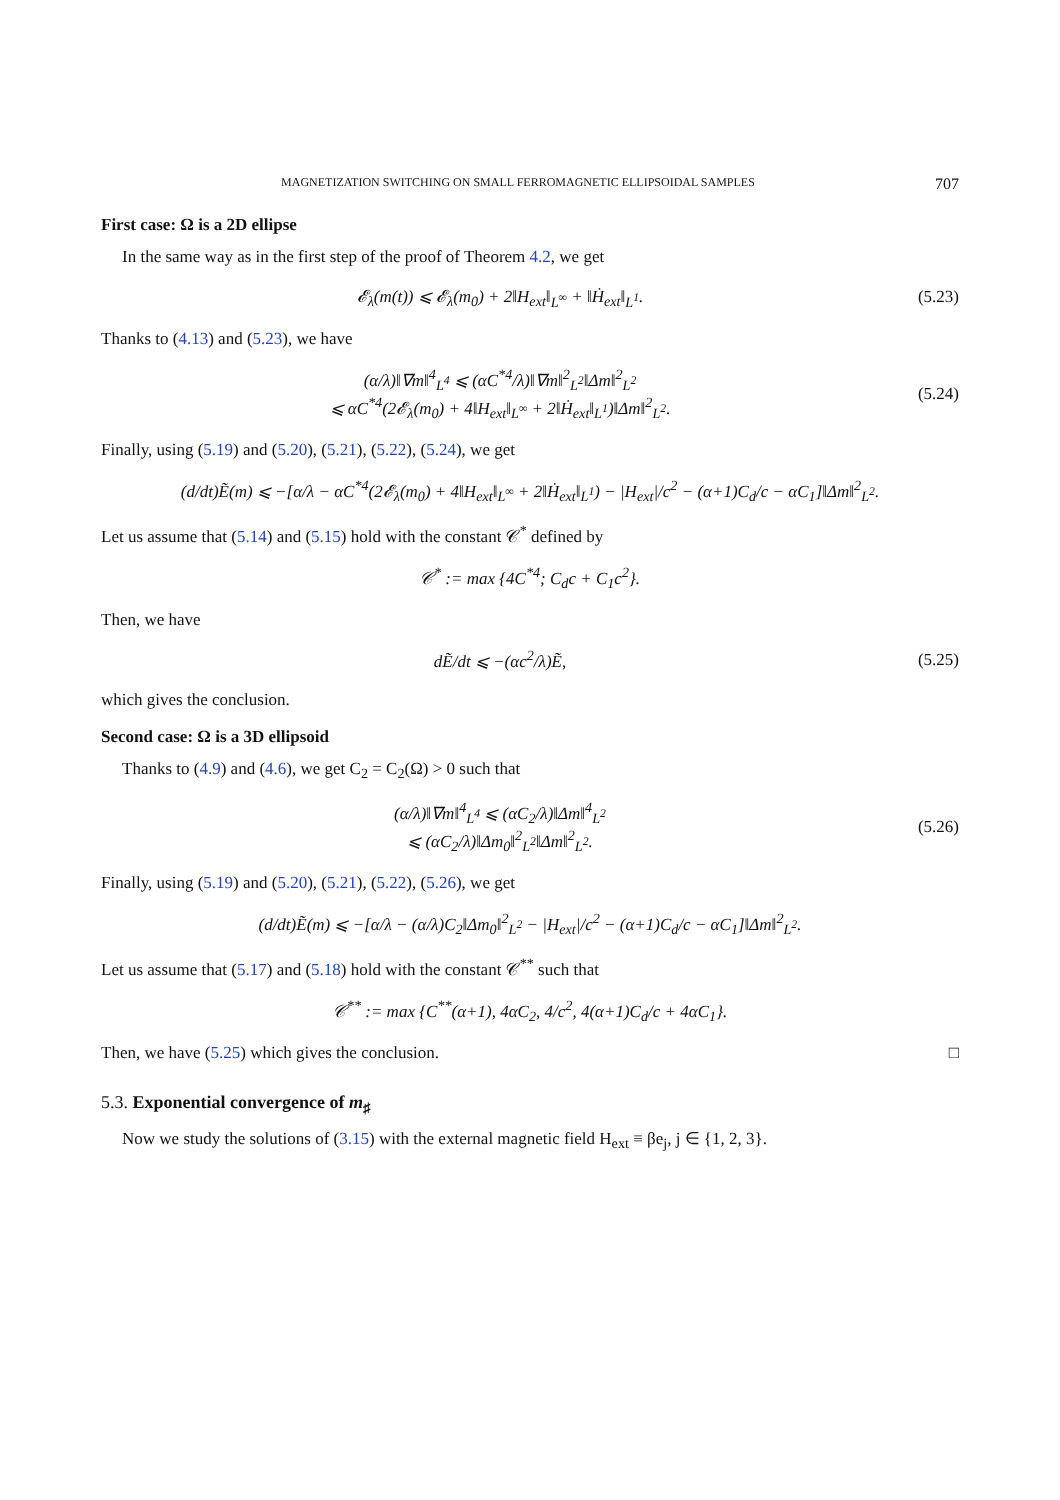MAGNETIZATION SWITCHING ON SMALL FERROMAGNETIC ELLIPSOIDAL SAMPLES 707
First case: Ω is a 2D ellipse
In the same way as in the first step of the proof of Theorem 4.2, we get
𝓔<sub>λ</sub>(m(t)) ⩽ 𝓔<sub>λ</sub>(m<sub>0</sub>) + 2‖H<sub>ext</sub>‖<sub>L<sup>∞</sup></sub> + ‖Ḣ<sub>ext</sub>‖<sub>L<sup>1</sup></sub>. (5.23)
Thanks to (4.13) and (5.23), we have
(α/λ)‖∇m‖<sup>4</sup><sub>L<sup>4</sup></sub> ⩽ (αC<sup>*4</sup>/λ)‖∇m‖<sup>2</sup><sub>L<sup>2</sup></sub>‖Δm‖<sup>2</sup><sub>L<sup>2</sup></sub>
⩽ αC<sup>*4</sup>(2𝓔<sub>λ</sub>(m<sub>0</sub>) + 4‖H<sub>ext</sub>‖<sub>L<sup>∞</sup></sub> + 2‖Ḣ<sub>ext</sub>‖<sub>L<sup>1</sup></sub>)‖Δm‖<sup>2</sup><sub>L<sup>2</sup></sub>. (5.24)
Finally, using (5.19) and (5.20), (5.21), (5.22), (5.24), we get
(d/dt)Ẽ(m) ⩽ −[α/λ − αC<sup>*4</sup>(2𝓔<sub>λ</sub>(m<sub>0</sub>) + 4‖H<sub>ext</sub>‖<sub>L<sup>∞</sup></sub> + 2‖Ḣ<sub>ext</sub>‖<sub>L<sup>1</sup></sub>) − |H<sub>ext</sub>|/c<sup>2</sup> − (α+1)C<sub>d</sub>/c − αC<sub>1</sub>]‖Δm‖<sup>2</sup><sub>L<sup>2</sup></sub>.
Let us assume that (5.14) and (5.15) hold with the constant 𝒞<sup>*</sup> defined by
𝒞<sup>*</sup> := max {4C<sup>*4</sup>; C<sub>d</sub>c + C<sub>1</sub>c<sup>2</sup>}.
Then, we have
dẼ/dt ⩽ −(αc<sup>2</sup>/λ)Ẽ, (5.25)
which gives the conclusion.
Second case: Ω is a 3D ellipsoid
Thanks to (4.9) and (4.6), we get C<sub>2</sub> = C<sub>2</sub>(Ω) > 0 such that
(α/λ)‖∇m‖<sup>4</sup><sub>L<sup>4</sup></sub> ⩽ (αC<sub>2</sub>/λ)‖Δm‖<sup>4</sup><sub>L<sup>2</sup></sub>
⩽ (αC<sub>2</sub>/λ)‖Δm<sub>0</sub>‖<sup>2</sup><sub>L<sup>2</sup></sub>‖Δm‖<sup>2</sup><sub>L<sup>2</sup></sub>. (5.26)
Finally, using (5.19) and (5.20), (5.21), (5.22), (5.26), we get
(d/dt)Ẽ(m) ⩽ −[α/λ − (α/λ)C<sub>2</sub>‖Δm<sub>0</sub>‖<sup>2</sup><sub>L<sup>2</sup></sub> − |H<sub>ext</sub>|/c<sup>2</sup> − (α+1)C<sub>d</sub>/c − αC<sub>1</sub>]‖Δm‖<sup>2</sup><sub>L<sup>2</sup></sub>.
Let us assume that (5.17) and (5.18) hold with the constant 𝒞<sup>**</sup> such that
𝒞<sup>**</sup> := max {C<sup>**</sup>(α+1), 4αC<sub>2</sub>, 4/c<sup>2</sup>, 4(α+1)C<sub>d</sub>/c + 4αC<sub>1</sub>}.
Then, we have (5.25) which gives the conclusion. □
5.3. Exponential convergence of m<sub>♯</sub>
Now we study the solutions of (3.15) with the external magnetic field H<sub>ext</sub> ≡ βe<sub>j</sub>, j ∈ {1, 2, 3}.